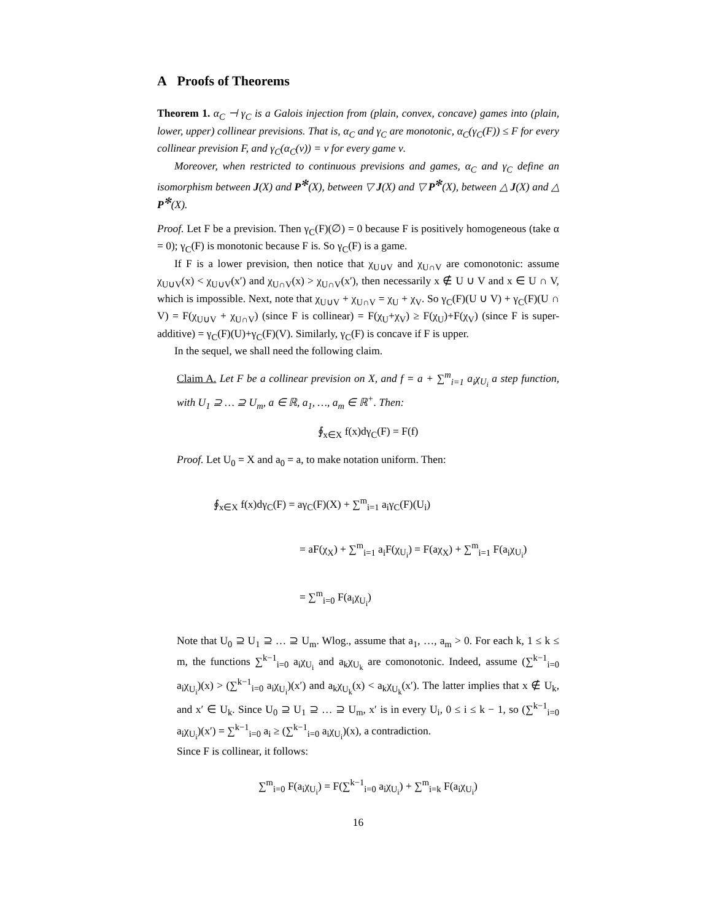A Proofs of Theorems
Theorem 1. α<sub>C</sub> ⊣ γ<sub>C</sub> is a Galois injection from (plain, convex, concave) games into (plain, lower, upper) collinear previsions. That is, α<sub>C</sub> and γ<sub>C</sub> are monotonic, α<sub>C</sub>(γ<sub>C</sub>(F)) ≤ F for every collinear prevision F, and γ<sub>C</sub>(α<sub>C</sub>(ν)) = ν for every game ν.
Moreover, when restricted to continuous previsions and games, α<sub>C</sub> and γ<sub>C</sub> define an isomorphism between J(X) and P<sup>✻</sup>(X), between ▽ J(X) and ▽ P<sup>✻</sup>(X), between △ J(X) and △ P<sup>✻</sup>(X).
Proof. Let F be a prevision. Then γ<sub>C</sub>(F)(∅) = 0 because F is positively homogeneous (take α = 0); γ<sub>C</sub>(F) is monotonic because F is. So γ<sub>C</sub>(F) is a game.
If F is a lower prevision, then notice that χ<sub>U∪V</sub> and χ<sub>U∩V</sub> are comonotonic: assume χ<sub>U∪V</sub>(x) < χ<sub>U∪V</sub>(x′) and χ<sub>U∩V</sub>(x) > χ<sub>U∩V</sub>(x′), then necessarily x ∉ U ∪ V and x ∈ U ∩ V, which is impossible. Next, note that χ<sub>U∪V</sub> + χ<sub>U∩V</sub> = χ<sub>U</sub> + χ<sub>V</sub>. So γ<sub>C</sub>(F)(U ∪ V) + γ<sub>C</sub>(F)(U ∩ V) = F(χ<sub>U∪V</sub> + χ<sub>U∩V</sub>) (since F is collinear) = F(χ<sub>U</sub>+χ<sub>V</sub>) ≥ F(χ<sub>U</sub>)+F(χ<sub>V</sub>) (since F is super-additive) = γ<sub>C</sub>(F)(U)+γ<sub>C</sub>(F)(V). Similarly, γ<sub>C</sub>(F) is concave if F is upper.
In the sequel, we shall need the following claim.
Claim A. Let F be a collinear prevision on X, and f = a + ∑<sup>m</sup><sub>i=1</sub> a<sub>i</sub>χ<sub>U<sub>i</sub></sub> a step function, with U<sub>1</sub> ⊇ … ⊇ U<sub>m</sub>, a ∈ ℝ, a<sub>1</sub>, …, a<sub>m</sub> ∈ ℝ<sup>+</sup>. Then:
∮<sub>x∈X</sub> f(x)dγ<sub>C</sub>(F) = F(f)
Proof. Let U<sub>0</sub> = X and a<sub>0</sub> = a, to make notation uniform. Then:
∮<sub>x∈X</sub> f(x)dγ<sub>C</sub>(F) = aγ<sub>C</sub>(F)(X) + ∑<sup>m</sup><sub>i=1</sub> a<sub>i</sub>γ<sub>C</sub>(F)(U<sub>i</sub>)
= aF(χ<sub>X</sub>) + ∑<sup>m</sup><sub>i=1</sub> a<sub>i</sub>F(χ<sub>U<sub>i</sub></sub>) = F(aχ<sub>X</sub>) + ∑<sup>m</sup><sub>i=1</sub> F(a<sub>i</sub>χ<sub>U<sub>i</sub></sub>)
= ∑<sup>m</sup><sub>i=0</sub> F(a<sub>i</sub>χ<sub>U<sub>i</sub></sub>)
Note that U<sub>0</sub> ⊇ U<sub>1</sub> ⊇ … ⊇ U<sub>m</sub>. Wlog., assume that a<sub>1</sub>, …, a<sub>m</sub> > 0. For each k, 1 ≤ k ≤ m, the functions ∑<sup>k−1</sup><sub>i=0</sub> a<sub>i</sub>χ<sub>U<sub>i</sub></sub> and a<sub>k</sub>χ<sub>U<sub>k</sub></sub> are comonotonic. Indeed, assume (∑<sup>k−1</sup><sub>i=0</sub> a<sub>i</sub>χ<sub>U<sub>i</sub></sub>)(x) > (∑<sup>k−1</sup><sub>i=0</sub> a<sub>i</sub>χ<sub>U<sub>i</sub></sub>)(x′) and a<sub>k</sub>χ<sub>U<sub>k</sub></sub>(x) < a<sub>k</sub>χ<sub>U<sub>k</sub></sub>(x′). The latter implies that x ∉ U<sub>k</sub>, and x′ ∈ U<sub>k</sub>. Since U<sub>0</sub> ⊇ U<sub>1</sub> ⊇ … ⊇ U<sub>m</sub>, x′ is in every U<sub>i</sub>, 0 ≤ i ≤ k − 1, so (∑<sup>k−1</sup><sub>i=0</sub> a<sub>i</sub>χ<sub>U<sub>i</sub></sub>)(x′) = ∑<sup>k−1</sup><sub>i=0</sub> a<sub>i</sub> ≥ (∑<sup>k−1</sup><sub>i=0</sub> a<sub>i</sub>χ<sub>U<sub>i</sub></sub>)(x), a contradiction.
Since F is collinear, it follows:
∑<sup>m</sup><sub>i=0</sub> F(a<sub>i</sub>χ<sub>U<sub>i</sub></sub>) = F(∑<sup>k−1</sup><sub>i=0</sub> a<sub>i</sub>χ<sub>U<sub>i</sub></sub>) + ∑<sup>m</sup><sub>i=k</sub> F(a<sub>i</sub>χ<sub>U<sub>i</sub></sub>)
16